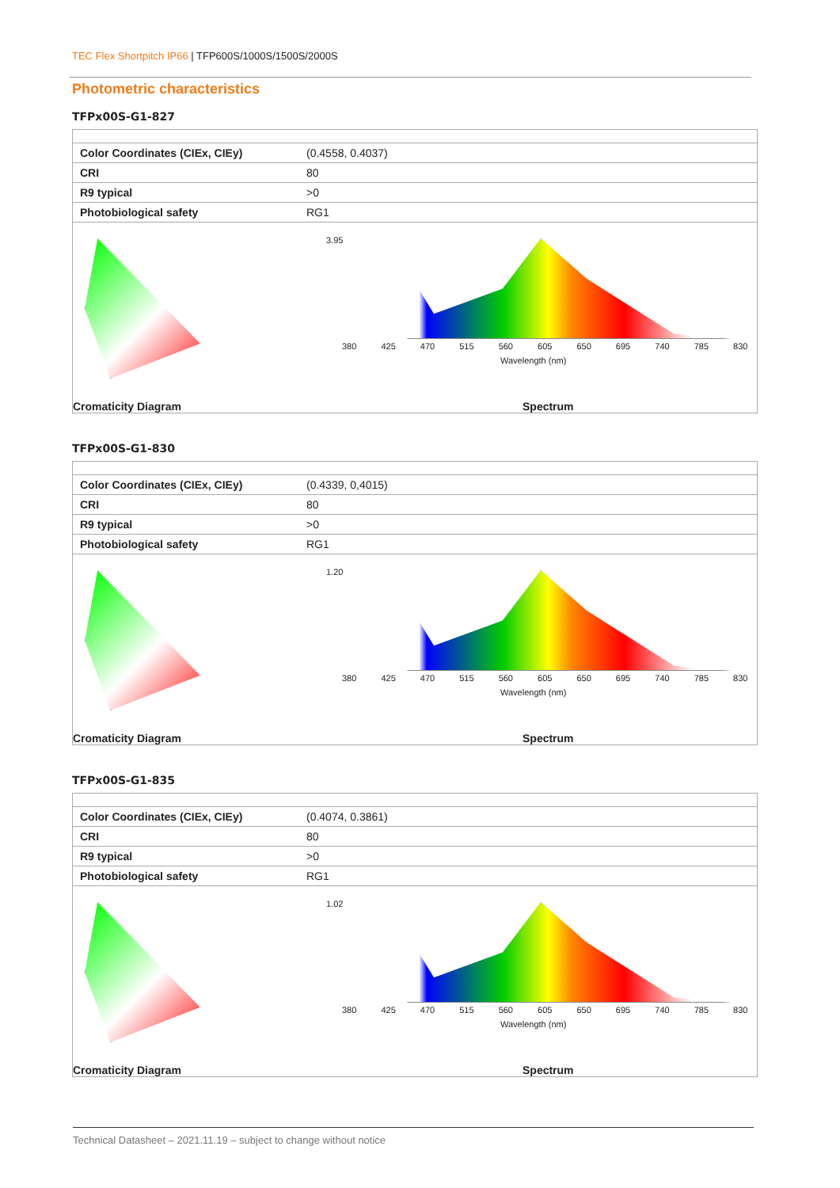TEC Flex Shortpitch IP66 | TFP600S/1000S/1500S/2000S
Photometric characteristics
TFPx00S-G1-827
| Color Coordinates (CIEx, CIEy) | (0.4558, 0.4037) |
| CRI | 80 |
| R9 typical | >0 |
| Photobiological safety | RG1 |
Cromaticity Diagram
3.95
380 425 470 515 560 605 650 695 740 785 830
Wavelength (nm)
Spectrum
TFPx00S-G1-830
| Color Coordinates (CIEx, CIEy) | (0.4339, 0,4015) |
| CRI | 80 |
| R9 typical | >0 |
| Photobiological safety | RG1 |
Cromaticity Diagram
1.20
380 425 470 515 560 605 650 695 740 785 830
Wavelength (nm)
Spectrum
TFPx00S-G1-835
| Color Coordinates (CIEx, CIEy) | (0.4074, 0.3861) |
| CRI | 80 |
| R9 typical | >0 |
| Photobiological safety | RG1 |
Cromaticity Diagram
1.02
380 425 470 515 560 605 650 695 740 785 830
Wavelength (nm)
Spectrum
Technical Datasheet – 2021.11.19 – subject to change without notice